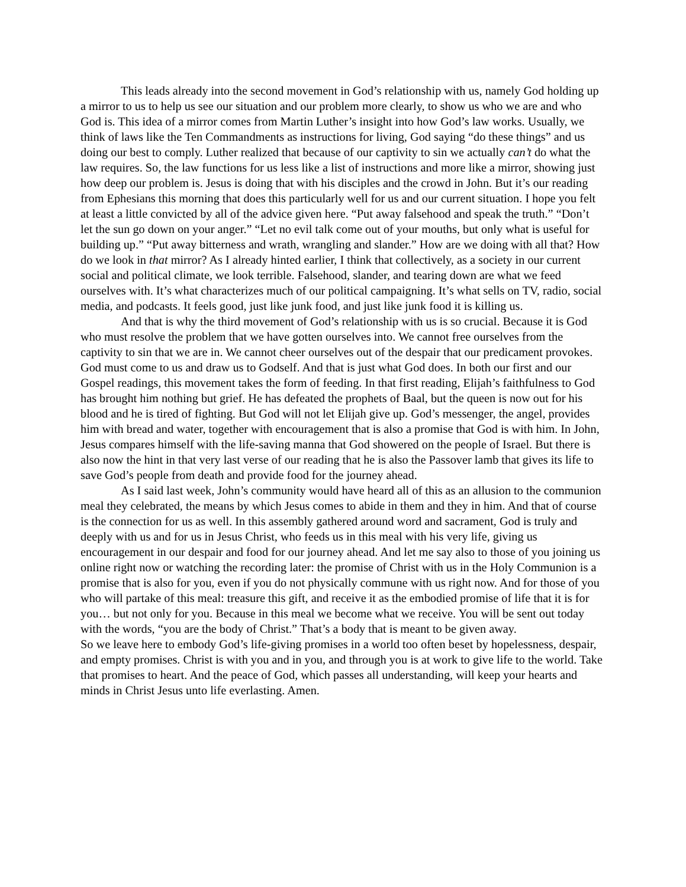This leads already into the second movement in God’s relationship with us, namely God holding up a mirror to us to help us see our situation and our problem more clearly, to show us who we are and who God is. This idea of a mirror comes from Martin Luther’s insight into how God’s law works. Usually, we think of laws like the Ten Commandments as instructions for living, God saying “do these things” and us doing our best to comply. Luther realized that because of our captivity to sin we actually can’t do what the law requires. So, the law functions for us less like a list of instructions and more like a mirror, showing just how deep our problem is. Jesus is doing that with his disciples and the crowd in John. But it’s our reading from Ephesians this morning that does this particularly well for us and our current situation. I hope you felt at least a little convicted by all of the advice given here. “Put away falsehood and speak the truth.” “Don’t let the sun go down on your anger.” “Let no evil talk come out of your mouths, but only what is useful for building up.” “Put away bitterness and wrath, wrangling and slander.” How are we doing with all that? How do we look in that mirror? As I already hinted earlier, I think that collectively, as a society in our current social and political climate, we look terrible. Falsehood, slander, and tearing down are what we feed ourselves with. It’s what characterizes much of our political campaigning. It’s what sells on TV, radio, social media, and podcasts. It feels good, just like junk food, and just like junk food it is killing us.
And that is why the third movement of God’s relationship with us is so crucial. Because it is God who must resolve the problem that we have gotten ourselves into. We cannot free ourselves from the captivity to sin that we are in. We cannot cheer ourselves out of the despair that our predicament provokes. God must come to us and draw us to Godself. And that is just what God does. In both our first and our Gospel readings, this movement takes the form of feeding. In that first reading, Elijah’s faithfulness to God has brought him nothing but grief. He has defeated the prophets of Baal, but the queen is now out for his blood and he is tired of fighting. But God will not let Elijah give up. God’s messenger, the angel, provides him with bread and water, together with encouragement that is also a promise that God is with him. In John, Jesus compares himself with the life-saving manna that God showered on the people of Israel. But there is also now the hint in that very last verse of our reading that he is also the Passover lamb that gives its life to save God’s people from death and provide food for the journey ahead.
As I said last week, John’s community would have heard all of this as an allusion to the communion meal they celebrated, the means by which Jesus comes to abide in them and they in him. And that of course is the connection for us as well. In this assembly gathered around word and sacrament, God is truly and deeply with us and for us in Jesus Christ, who feeds us in this meal with his very life, giving us encouragement in our despair and food for our journey ahead. And let me say also to those of you joining us online right now or watching the recording later: the promise of Christ with us in the Holy Communion is a promise that is also for you, even if you do not physically commune with us right now. And for those of you who will partake of this meal: treasure this gift, and receive it as the embodied promise of life that it is for you… but not only for you. Because in this meal we become what we receive. You will be sent out today with the words, “you are the body of Christ.” That’s a body that is meant to be given away.
So we leave here to embody God’s life-giving promises in a world too often beset by hopelessness, despair, and empty promises. Christ is with you and in you, and through you is at work to give life to the world. Take that promises to heart. And the peace of God, which passes all understanding, will keep your hearts and minds in Christ Jesus unto life everlasting. Amen.